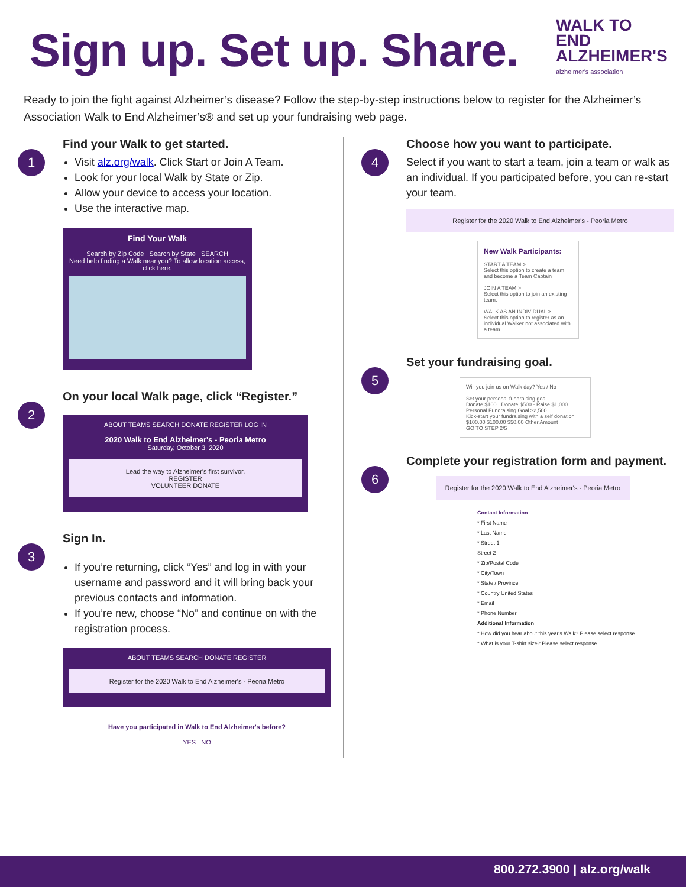Sign up. Set up. Share.
WALK TO
END
ALZHEIMER'S
alzheimer's association
Ready to join the fight against Alzheimer’s disease? Follow the step-by-step instructions below to register for the Alzheimer’s Association Walk to End Alzheimer’s® and set up your fundraising web page.
1
Find your Walk to get started.
Visit alz.org/walk. Click Start or Join A Team.
Look for your local Walk by State or Zip.
Allow your device to access your location.
Use the interactive map.
Find Your Walk
Search by Zip Code Search by State SEARCH
Need help finding a Walk near you? To allow location access, click here.
2
On your local Walk page, click “Register.”
ABOUT TEAMS SEARCH DONATE REGISTER LOG IN
2020 Walk to End Alzheimer's - Peoria Metro
Saturday, October 3, 2020
Lead the way to Alzheimer's first survivor.
REGISTER
VOLUNTEER DONATE
3
Sign In.
If you’re returning, click “Yes” and log in with your username and password and it will bring back your previous contacts and information.
If you’re new, choose “No” and continue on with the registration process.
ABOUT TEAMS SEARCH DONATE REGISTER
Register for the 2020 Walk to End Alzheimer's - Peoria Metro
Have you participated in Walk to End Alzheimer's before?
YES NO
4
Choose how you want to participate.
Select if you want to start a team, join a team or walk as an individual. If you participated before, you can re-start your team.
Register for the 2020 Walk to End Alzheimer's - Peoria Metro
New Walk Participants:
START A TEAM >
Select this option to create a team and become a Team Captain
JOIN A TEAM >
Select this option to join an existing team.
WALK AS AN INDIVIDUAL >
Select this option to register as an individual Walker not associated with a team
5
Set your fundraising goal.
Will you join us on Walk day? Yes / No
Set your personal fundraising goal
Donate $100 · Donate $500 · Raise $1,000
Personal Fundraising Goal $2,500
Kick-start your fundraising with a self donation
$100.00 $100.00 $50.00 Other Amount
GO TO STEP 2/5
6
Complete your registration form and payment.
Register for the 2020 Walk to End Alzheimer's - Peoria Metro
Contact Information
* First Name
* Last Name
* Street 1
Street 2
* Zip/Postal Code
* City/Town
* State / Province
* Country United States
* Email
* Phone Number
Additional Information
* How did you hear about this year's Walk? Please select response
* What is your T-shirt size? Please select response
800.272.3900 | alz.org/walk